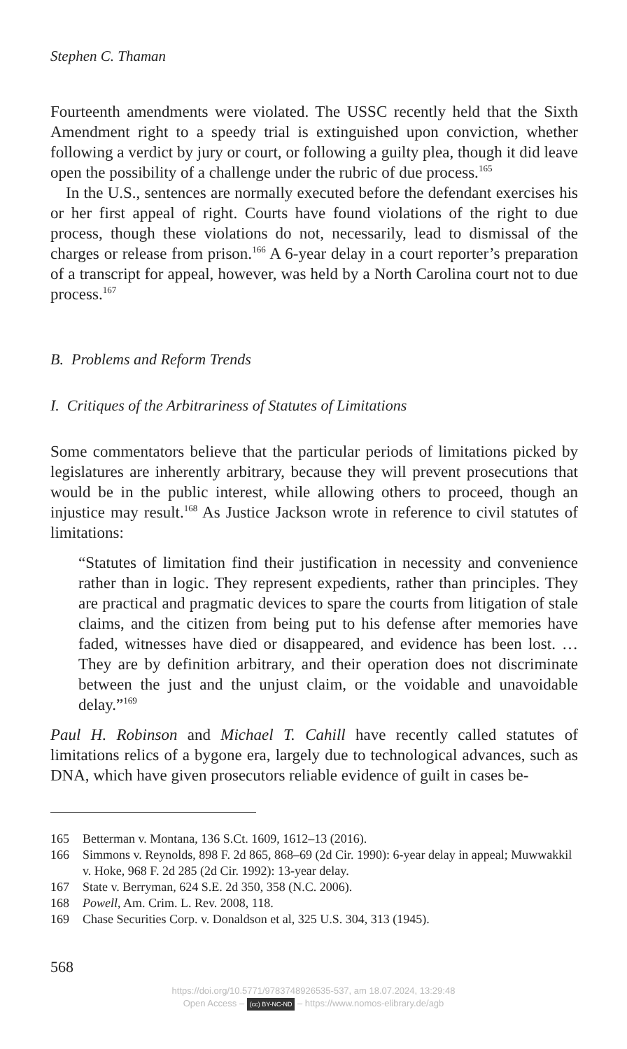Stephen C. Thaman
Fourteenth amendments were violated. The USSC recently held that the Sixth Amendment right to a speedy trial is extinguished upon conviction, whether following a verdict by jury or court, or following a guilty plea, though it did leave open the possibility of a challenge under the rubric of due process.<sup>165</sup>
In the U.S., sentences are normally executed before the defendant exercises his or her first appeal of right. Courts have found violations of the right to due process, though these violations do not, necessarily, lead to dismissal of the charges or release from prison.<sup>166</sup> A 6-year delay in a court reporter’s preparation of a transcript for appeal, however, was held by a North Carolina court not to due process.<sup>167</sup>
B. Problems and Reform Trends
I. Critiques of the Arbitrariness of Statutes of Limitations
Some commentators believe that the particular periods of limitations picked by legislatures are inherently arbitrary, because they will prevent prosecutions that would be in the public interest, while allowing others to proceed, though an injustice may result.<sup>168</sup> As Justice Jackson wrote in reference to civil statutes of limitations:
“Statutes of limitation find their justification in necessity and convenience rather than in logic. They represent expedients, rather than principles. They are practical and pragmatic devices to spare the courts from litigation of stale claims, and the citizen from being put to his defense after memories have faded, witnesses have died or disappeared, and evidence has been lost. … They are by definition arbitrary, and their operation does not discriminate between the just and the unjust claim, or the voidable and unavoidable delay.”<sup>169</sup>
Paul H. Robinson and Michael T. Cahill have recently called statutes of limitations relics of a bygone era, largely due to technological advances, such as DNA, which have given prosecutors reliable evidence of guilt in cases be-
165 Betterman v. Montana, 136 S.Ct. 1609, 1612–13 (2016).
166 Simmons v. Reynolds, 898 F. 2d 865, 868–69 (2d Cir. 1990): 6-year delay in appeal; Muwwakkil v. Hoke, 968 F. 2d 285 (2d Cir. 1992): 13-year delay.
167 State v. Berryman, 624 S.E. 2d 350, 358 (N.C. 2006).
168 Powell, Am. Crim. L. Rev. 2008, 118.
169 Chase Securities Corp. v. Donaldson et al, 325 U.S. 304, 313 (1945).
568
https://doi.org/10.5771/9783748926535-537, am 18.07.2024, 13:29:48
Open Access – (cc) BY-NC-ND – https://www.nomos-elibrary.de/agb